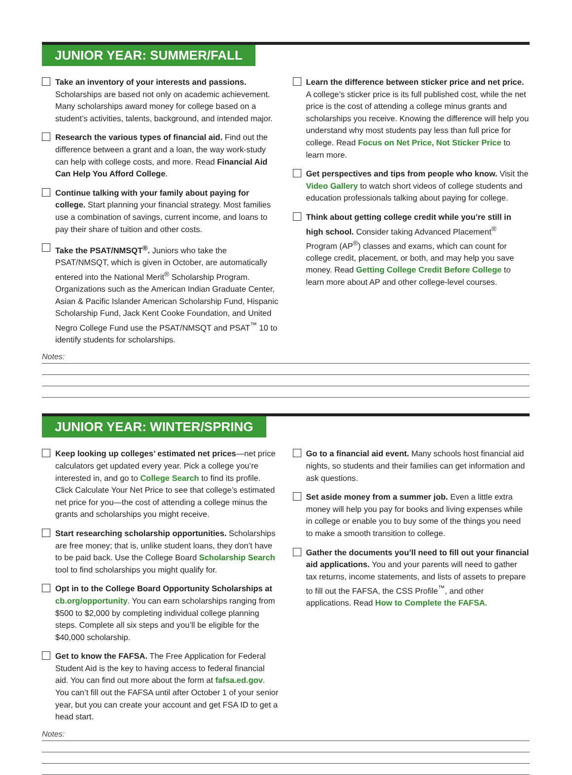JUNIOR YEAR: SUMMER/FALL
Take an inventory of your interests and passions. Scholarships are based not only on academic achievement. Many scholarships award money for college based on a student’s activities, talents, background, and intended major.
Research the various types of financial aid. Find out the difference between a grant and a loan, the way work-study can help with college costs, and more. Read Financial Aid Can Help You Afford College.
Continue talking with your family about paying for college. Start planning your financial strategy. Most families use a combination of savings, current income, and loans to pay their share of tuition and other costs.
Take the PSAT/NMSQT<sup>®</sup>. Juniors who take the PSAT/NMSQT, which is given in October, are automatically entered into the National Merit<sup>®</sup> Scholarship Program. Organizations such as the American Indian Graduate Center, Asian & Pacific Islander American Scholarship Fund, Hispanic Scholarship Fund, Jack Kent Cooke Foundation, and United Negro College Fund use the PSAT/NMSQT and PSAT<sup>™</sup> 10 to identify students for scholarships.
Learn the difference between sticker price and net price. A college’s sticker price is its full published cost, while the net price is the cost of attending a college minus grants and scholarships you receive. Knowing the difference will help you understand why most students pay less than full price for college. Read Focus on Net Price, Not Sticker Price to learn more.
Get perspectives and tips from people who know. Visit the Video Gallery to watch short videos of college students and education professionals talking about paying for college.
Think about getting college credit while you’re still in high school. Consider taking Advanced Placement<sup>®</sup> Program (AP<sup>®</sup>) classes and exams, which can count for college credit, placement, or both, and may help you save money. Read Getting College Credit Before College to learn more about AP and other college-level courses.
Notes:
JUNIOR YEAR: WINTER/SPRING
Keep looking up colleges’ estimated net prices—net price calculators get updated every year. Pick a college you’re interested in, and go to College Search to find its profile. Click Calculate Your Net Price to see that college’s estimated net price for you—the cost of attending a college minus the grants and scholarships you might receive.
Start researching scholarship opportunities. Scholarships are free money; that is, unlike student loans, they don’t have to be paid back. Use the College Board Scholarship Search tool to find scholarships you might qualify for.
Opt in to the College Board Opportunity Scholarships at cb.org/opportunity. You can earn scholarships ranging from $500 to $2,000 by completing individual college planning steps. Complete all six steps and you’ll be eligible for the $40,000 scholarship.
Get to know the FAFSA. The Free Application for Federal Student Aid is the key to having access to federal financial aid. You can find out more about the form at fafsa.ed.gov. You can’t fill out the FAFSA until after October 1 of your senior year, but you can create your account and get FSA ID to get a head start.
Go to a financial aid event. Many schools host financial aid nights, so students and their families can get information and ask questions.
Set aside money from a summer job. Even a little extra money will help you pay for books and living expenses while in college or enable you to buy some of the things you need to make a smooth transition to college.
Gather the documents you’ll need to fill out your financial aid applications. You and your parents will need to gather tax returns, income statements, and lists of assets to prepare to fill out the FAFSA, the CSS Profile<sup>™</sup>, and other applications. Read How to Complete the FAFSA.
Notes: